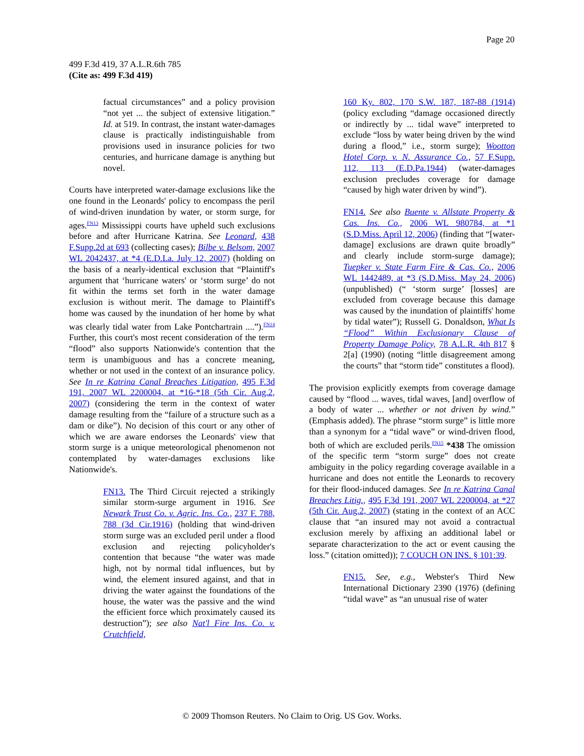Page 20
499 F.3d 419, 37 A.L.R.6th 785
(Cite as: 499 F.3d 419)
factual circumstances” and a policy provision “not yet ... the subject of extensive litigation.” Id. at 519. In contrast, the instant water-damages clause is practically indistinguishable from provisions used in insurance policies for two centuries, and hurricane damage is anything but novel.
Courts have interpreted water-damage exclusions like the one found in the Leonards' policy to encompass the peril of wind-driven inundation by water, or storm surge, for ages.<sup>FN13</sup> Mississippi courts have upheld such exclusions before and after Hurricane Katrina. See Leonard, 438 F.Supp.2d at 693 (collecting cases); Bilbe v. Belsom, 2007 WL 2042437, at *4 (E.D.La. July 12, 2007) (holding on the basis of a nearly-identical exclusion that “Plaintiff's argument that ‘hurricane waters' or ‘storm surge’ do not fit within the terms set forth in the water damage exclusion is without merit. The damage to Plaintiff's home was caused by the inundation of her home by what was clearly tidal water from Lake Pontchartrain ....”).<sup>FN14</sup> Further, this court's most recent consideration of the term “flood” also supports Nationwide's contention that the term is unambiguous and has a concrete meaning, whether or not used in the context of an insurance policy. See In re Katrina Canal Breaches Litigation, 495 F.3d 191, 2007 WL 2200004, at *16-*18 (5th Cir. Aug.2, 2007) (considering the term in the context of water damage resulting from the “failure of a structure such as a dam or dike”). No decision of this court or any other of which we are aware endorses the Leonards' view that storm surge is a unique meteorological phenomenon not contemplated by water-damages exclusions like Nationwide's.
FN13. The Third Circuit rejected a strikingly similar storm-surge argument in 1916. See Newark Trust Co. v. Agric. Ins. Co., 237 F. 788, 788 (3d Cir.1916) (holding that wind-driven storm surge was an excluded peril under a flood exclusion and rejecting policyholder's contention that because “the water was made high, not by normal tidal influences, but by wind, the element insured against, and that in driving the water against the foundations of the house, the water was the passive and the wind the efficient force which proximately caused its destruction”); see also Nat'l Fire Ins. Co. v. Crutchfield,
160 Ky. 802, 170 S.W. 187, 187-88 (1914) (policy excluding “damage occasioned directly or indirectly by ... tidal wave” interpreted to exclude “loss by water being driven by the wind during a flood,” i.e., storm surge); Wootton Hotel Corp. v. N. Assurance Co., 57 F.Supp. 112, 113 (E.D.Pa.1944) (water-damages exclusion precludes coverage for damage “caused by high water driven by wind”).
FN14. See also Buente v. Allstate Property & Cas. Ins. Co., 2006 WL 980784, at *1 (S.D.Miss. April 12, 2006) (finding that “[water-damage] exclusions are drawn quite broadly” and clearly include storm-surge damage); Tuepker v. State Farm Fire & Cas. Co., 2006 WL 1442489, at *3 (S.D.Miss. May 24, 2006) (unpublished) (“ ‘storm surge’ [losses] are excluded from coverage because this damage was caused by the inundation of plaintiffs' home by tidal water”); Russell G. Donaldson, What Is “Flood” Within Exclusionary Clause of Property Damage Policy, 78 A.L.R. 4th 817 § 2[a] (1990) (noting “little disagreement among the courts” that “storm tide” constitutes a flood).
The provision explicitly exempts from coverage damage caused by “flood ... waves, tidal waves, [and] overflow of a body of water ... whether or not driven by wind.” (Emphasis added). The phrase “storm surge” is little more than a synonym for a “tidal wave” or wind-driven flood, both of which are excluded perils.<sup>FN15</sup> *438 The omission of the specific term “storm surge” does not create ambiguity in the policy regarding coverage available in a hurricane and does not entitle the Leonards to recovery for their flood-induced damages. See In re Katrina Canal Breaches Litig., 495 F.3d 191, 2007 WL 2200004, at *27 (5th Cir. Aug.2, 2007) (stating in the context of an ACC clause that “an insured may not avoid a contractual exclusion merely by affixing an additional label or separate characterization to the act or event causing the loss.” (citation omitted)); 7 COUCH ON INS. § 101:39.
FN15. See, e.g., Webster's Third New International Dictionary 2390 (1976) (defining “tidal wave” as “an unusual rise of water
© 2009 Thomson Reuters. No Claim to Orig. US Gov. Works.